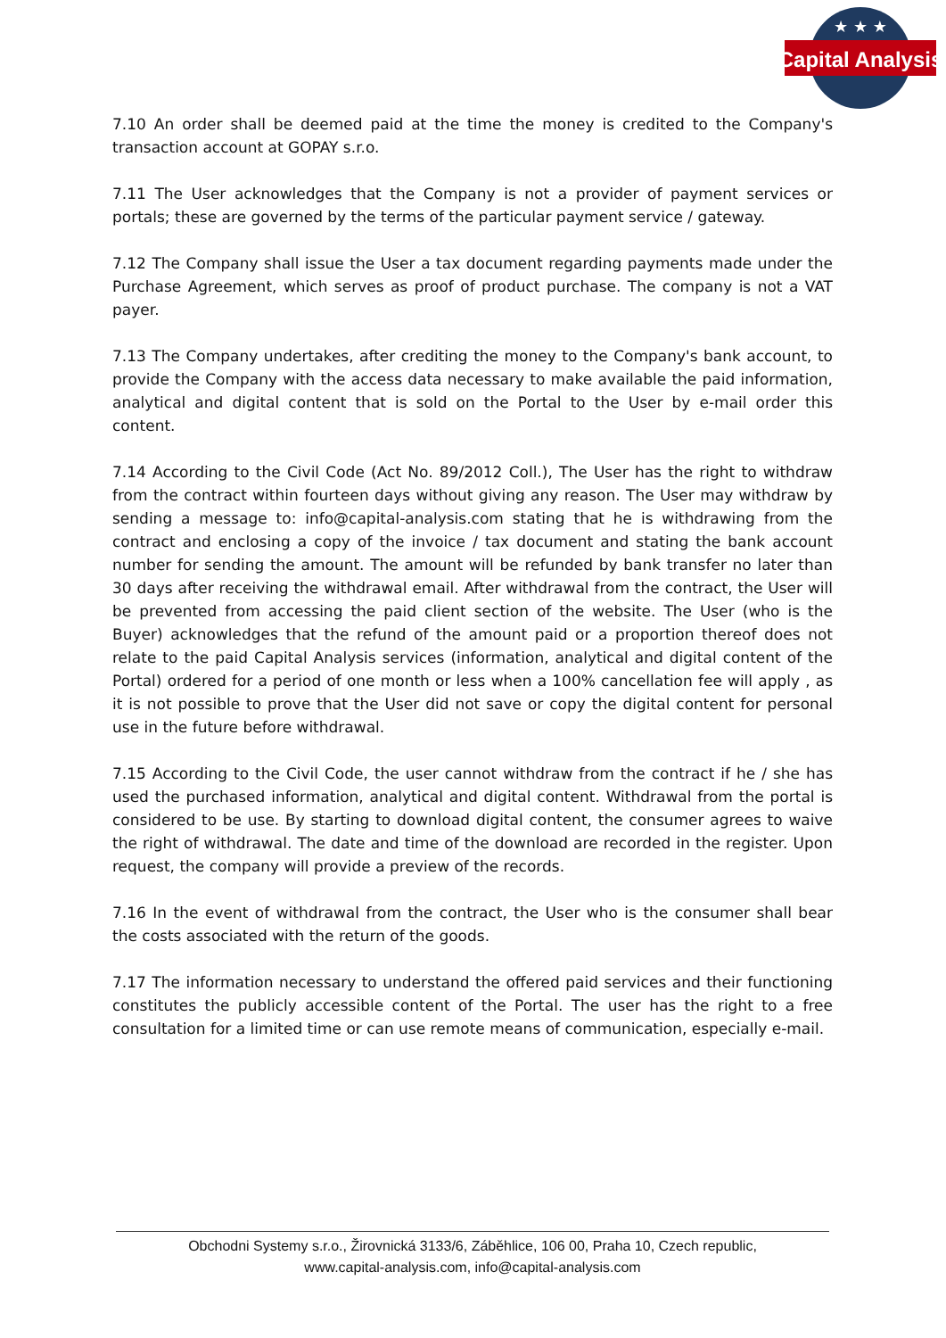Capital Analysis
★ ★ ★
7.10 An order shall be deemed paid at the time the money is credited to the Company's transaction account at GOPAY s.r.o.
7.11 The User acknowledges that the Company is not a provider of payment services or portals; these are governed by the terms of the particular payment service / gateway.
7.12 The Company shall issue the User a tax document regarding payments made under the Purchase Agreement, which serves as proof of product purchase. The company is not a VAT payer.
7.13 The Company undertakes, after crediting the money to the Company's bank account, to provide the Company with the access data necessary to make available the paid information, analytical and digital content that is sold on the Portal to the User by e-mail order this content.
7.14 According to the Civil Code (Act No. 89/2012 Coll.), The User has the right to withdraw from the contract within fourteen days without giving any reason. The User may withdraw by sending a message to: info@capital-analysis.com stating that he is withdrawing from the contract and enclosing a copy of the invoice / tax document and stating the bank account number for sending the amount. The amount will be refunded by bank transfer no later than 30 days after receiving the withdrawal email. After withdrawal from the contract, the User will be prevented from accessing the paid client section of the website. The User (who is the Buyer) acknowledges that the refund of the amount paid or a proportion thereof does not relate to the paid Capital Analysis services (information, analytical and digital content of the Portal) ordered for a period of one month or less when a 100% cancellation fee will apply , as it is not possible to prove that the User did not save or copy the digital content for personal use in the future before withdrawal.
7.15 According to the Civil Code, the user cannot withdraw from the contract if he / she has used the purchased information, analytical and digital content. Withdrawal from the portal is considered to be use. By starting to download digital content, the consumer agrees to waive the right of withdrawal. The date and time of the download are recorded in the register. Upon request, the company will provide a preview of the records.
7.16 In the event of withdrawal from the contract, the User who is the consumer shall bear the costs associated with the return of the goods.
7.17 The information necessary to understand the offered paid services and their functioning constitutes the publicly accessible content of the Portal. The user has the right to a free consultation for a limited time or can use remote means of communication, especially e-mail.
Obchodni Systemy s.r.o., Žirovnická 3133/6, Záběhlice, 106 00, Praha 10, Czech republic,
www.capital-analysis.com, info@capital-analysis.com